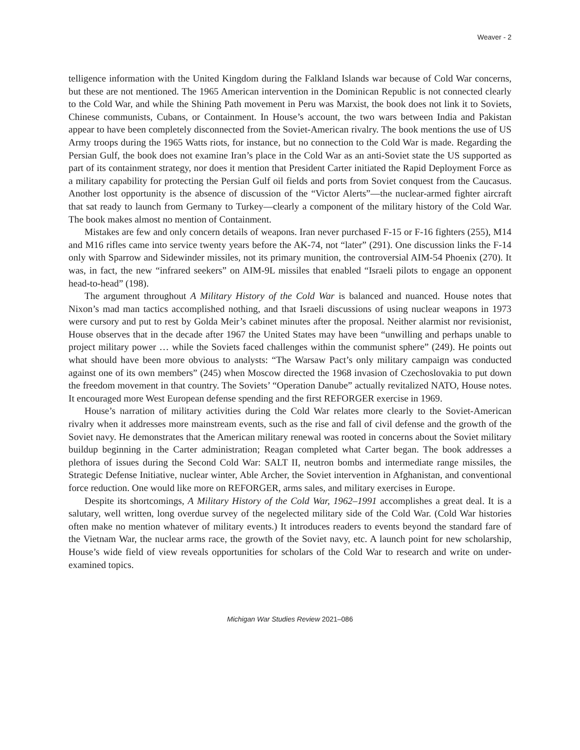Weaver - 2
telligence information with the United Kingdom during the Falkland Islands war because of Cold War concerns, but these are not mentioned. The 1965 American intervention in the Dominican Republic is not connected clearly to the Cold War, and while the Shining Path movement in Peru was Marxist, the book does not link it to Soviets, Chinese communists, Cubans, or Containment. In House’s account, the two wars between India and Pakistan appear to have been completely disconnected from the Soviet-American rivalry. The book mentions the use of US Army troops during the 1965 Watts riots, for instance, but no connection to the Cold War is made. Regarding the Persian Gulf, the book does not examine Iran’s place in the Cold War as an anti-Soviet state the US supported as part of its containment strategy, nor does it mention that President Carter initiated the Rapid Deployment Force as a military capability for protecting the Persian Gulf oil fields and ports from Soviet conquest from the Caucasus. Another lost opportunity is the absence of discussion of the “Victor Alerts”—the nuclear-armed fighter aircraft that sat ready to launch from Germany to Turkey—clearly a component of the military history of the Cold War. The book makes almost no mention of Containment.
Mistakes are few and only concern details of weapons. Iran never purchased F-15 or F-16 fighters (255), M14 and M16 rifles came into service twenty years before the AK-74, not “later” (291). One discussion links the F-14 only with Sparrow and Sidewinder missiles, not its primary munition, the controversial AIM-54 Phoenix (270). It was, in fact, the new “infrared seekers” on AIM-9L missiles that enabled “Israeli pilots to engage an opponent head-to-head” (198).
The argument throughout A Military History of the Cold War is balanced and nuanced. House notes that Nixon’s mad man tactics accomplished nothing, and that Israeli discussions of using nuclear weapons in 1973 were cursory and put to rest by Golda Meir’s cabinet minutes after the proposal. Neither alarmist nor revisionist, House observes that in the decade after 1967 the United States may have been “unwilling and perhaps unable to project military power … while the Soviets faced challenges within the communist sphere” (249). He points out what should have been more obvious to analysts: “The Warsaw Pact’s only military campaign was conducted against one of its own members” (245) when Moscow directed the 1968 invasion of Czechoslovakia to put down the freedom movement in that country. The Soviets’ “Operation Danube” actually revitalized NATO, House notes. It encouraged more West European defense spending and the first REFORGER exercise in 1969.
House’s narration of military activities during the Cold War relates more clearly to the Soviet-American rivalry when it addresses more mainstream events, such as the rise and fall of civil defense and the growth of the Soviet navy. He demonstrates that the American military renewal was rooted in concerns about the Soviet military buildup beginning in the Carter administration; Reagan completed what Carter began. The book addresses a plethora of issues during the Second Cold War: SALT II, neutron bombs and intermediate range missiles, the Strategic Defense Initiative, nuclear winter, Able Archer, the Soviet intervention in Afghanistan, and conventional force reduction. One would like more on REFORGER, arms sales, and military exercises in Europe.
Despite its shortcomings, A Military History of the Cold War, 1962–1991 accomplishes a great deal. It is a salutary, well written, long overdue survey of the negelected military side of the Cold War. (Cold War histories often make no mention whatever of military events.) It introduces readers to events beyond the standard fare of the Vietnam War, the nuclear arms race, the growth of the Soviet navy, etc. A launch point for new scholarship, House’s wide field of view reveals opportunities for scholars of the Cold War to research and write on under-examined topics.
Michigan War Studies Review 2021–086